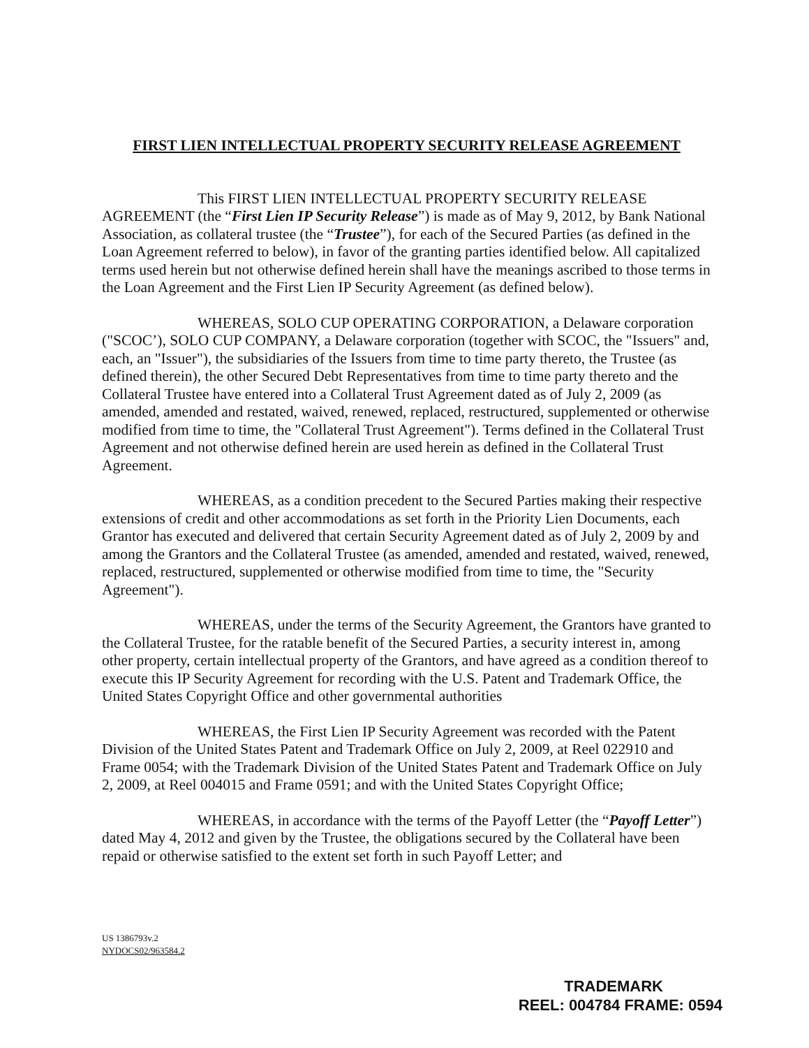FIRST LIEN INTELLECTUAL PROPERTY SECURITY RELEASE AGREEMENT
This FIRST LIEN INTELLECTUAL PROPERTY SECURITY RELEASE AGREEMENT (the “First Lien IP Security Release”) is made as of May 9, 2012, by Bank National Association, as collateral trustee (the “Trustee”), for each of the Secured Parties (as defined in the Loan Agreement referred to below), in favor of the granting parties identified below. All capitalized terms used herein but not otherwise defined herein shall have the meanings ascribed to those terms in the Loan Agreement and the First Lien IP Security Agreement (as defined below).
WHEREAS, SOLO CUP OPERATING CORPORATION, a Delaware corporation ("SCOC’), SOLO CUP COMPANY, a Delaware corporation (together with SCOC, the "Issuers" and, each, an "Issuer"), the subsidiaries of the Issuers from time to time party thereto, the Trustee (as defined therein), the other Secured Debt Representatives from time to time party thereto and the Collateral Trustee have entered into a Collateral Trust Agreement dated as of July 2, 2009 (as amended, amended and restated, waived, renewed, replaced, restructured, supplemented or otherwise modified from time to time, the "Collateral Trust Agreement"). Terms defined in the Collateral Trust Agreement and not otherwise defined herein are used herein as defined in the Collateral Trust Agreement.
WHEREAS, as a condition precedent to the Secured Parties making their respective extensions of credit and other accommodations as set forth in the Priority Lien Documents, each Grantor has executed and delivered that certain Security Agreement dated as of July 2, 2009 by and among the Grantors and the Collateral Trustee (as amended, amended and restated, waived, renewed, replaced, restructured, supplemented or otherwise modified from time to time, the "Security Agreement").
WHEREAS, under the terms of the Security Agreement, the Grantors have granted to the Collateral Trustee, for the ratable benefit of the Secured Parties, a security interest in, among other property, certain intellectual property of the Grantors, and have agreed as a condition thereof to execute this IP Security Agreement for recording with the U.S. Patent and Trademark Office, the United States Copyright Office and other governmental authorities
WHEREAS, the First Lien IP Security Agreement was recorded with the Patent Division of the United States Patent and Trademark Office on July 2, 2009, at Reel 022910 and Frame 0054; with the Trademark Division of the United States Patent and Trademark Office on July 2, 2009, at Reel 004015 and Frame 0591; and with the United States Copyright Office;
WHEREAS, in accordance with the terms of the Payoff Letter (the “Payoff Letter”) dated May 4, 2012 and given by the Trustee, the obligations secured by the Collateral have been repaid or otherwise satisfied to the extent set forth in such Payoff Letter; and
US 1386793v.2
NYDOCS02/963584.2
TRADEMARK
REEL: 004784 FRAME: 0594